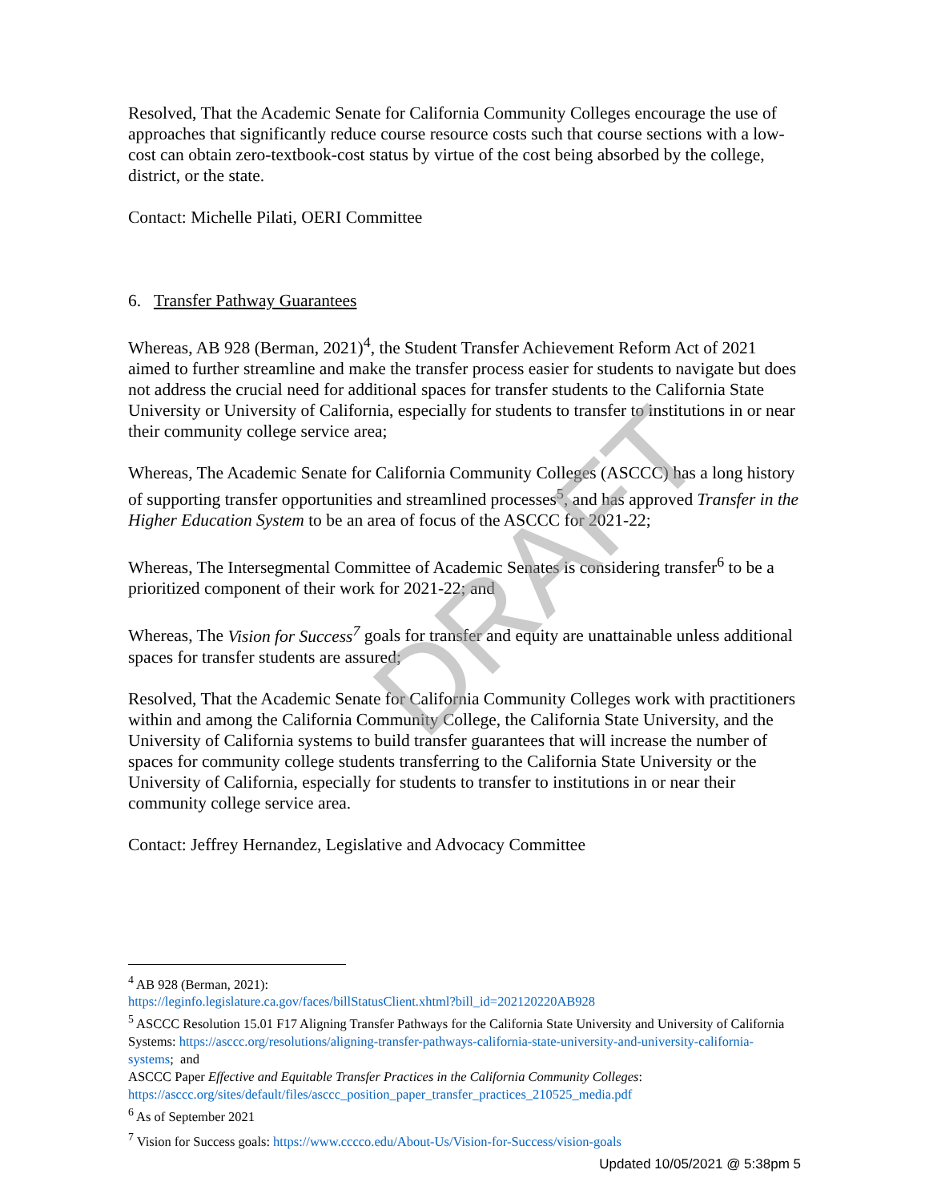Resolved, That the Academic Senate for California Community Colleges encourage the use of approaches that significantly reduce course resource costs such that course sections with a low-cost can obtain zero-textbook-cost status by virtue of the cost being absorbed by the college, district, or the state.
Contact: Michelle Pilati, OERI Committee
6. Transfer Pathway Guarantees
Whereas, AB 928 (Berman, 2021)<sup>4</sup>, the Student Transfer Achievement Reform Act of 2021 aimed to further streamline and make the transfer process easier for students to navigate but does not address the crucial need for additional spaces for transfer students to the California State University or University of California, especially for students to transfer to institutions in or near their community college service area;
Whereas, The Academic Senate for California Community Colleges (ASCCC) has a long history of supporting transfer opportunities and streamlined processes<sup>5</sup>, and has approved Transfer in the Higher Education System to be an area of focus of the ASCCC for 2021-22;
Whereas, The Intersegmental Committee of Academic Senates is considering transfer<sup>6</sup> to be a prioritized component of their work for 2021-22; and
Whereas, The Vision for Success<sup>7</sup> goals for transfer and equity are unattainable unless additional spaces for transfer students are assured;
Resolved, That the Academic Senate for California Community Colleges work with practitioners within and among the California Community College, the California State University, and the University of California systems to build transfer guarantees that will increase the number of spaces for community college students transferring to the California State University or the University of California, especially for students to transfer to institutions in or near their community college service area.
Contact: Jeffrey Hernandez, Legislative and Advocacy Committee
<sup>4</sup> AB 928 (Berman, 2021):
https://leginfo.legislature.ca.gov/faces/billStatusClient.xhtml?bill_id=202120220AB928
<sup>5</sup> ASCCC Resolution 15.01 F17 Aligning Transfer Pathways for the California State University and University of California Systems: https://asccc.org/resolutions/aligning-transfer-pathways-california-state-university-and-university-california-systems; and
ASCCC Paper Effective and Equitable Transfer Practices in the California Community Colleges:
https://asccc.org/sites/default/files/asccc_position_paper_transfer_practices_210525_media.pdf
<sup>6</sup> As of September 2021
<sup>7</sup> Vision for Success goals: https://www.cccco.edu/About-Us/Vision-for-Success/vision-goals
Updated 10/05/2021 @ 5:38pm 5
DRAFT